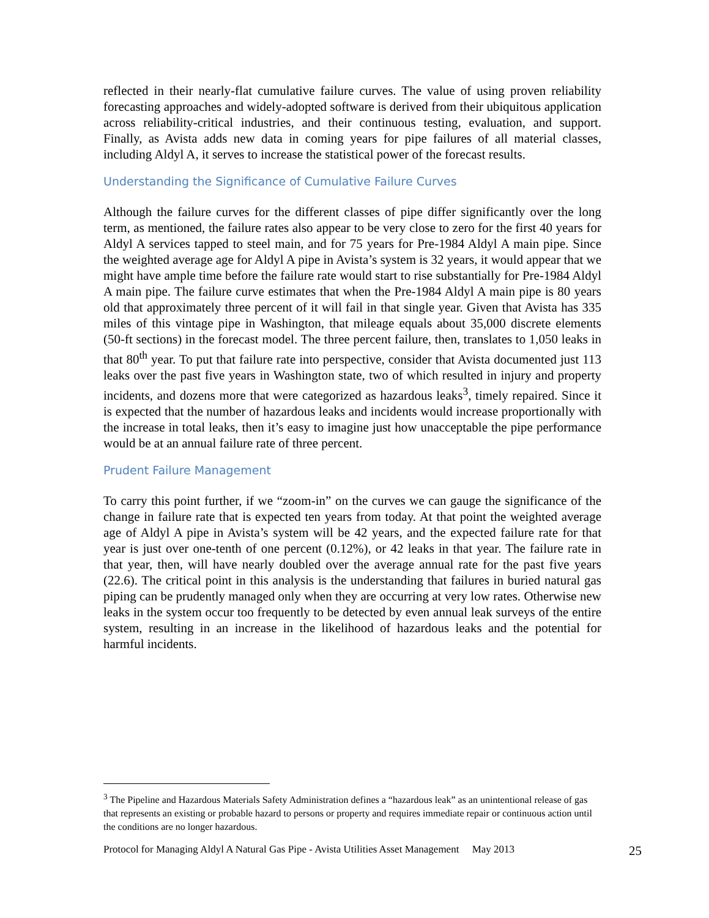reflected in their nearly-flat cumulative failure curves. The value of using proven reliability forecasting approaches and widely-adopted software is derived from their ubiquitous application across reliability-critical industries, and their continuous testing, evaluation, and support. Finally, as Avista adds new data in coming years for pipe failures of all material classes, including Aldyl A, it serves to increase the statistical power of the forecast results.
Understanding the Significance of Cumulative Failure Curves
Although the failure curves for the different classes of pipe differ significantly over the long term, as mentioned, the failure rates also appear to be very close to zero for the first 40 years for Aldyl A services tapped to steel main, and for 75 years for Pre-1984 Aldyl A main pipe. Since the weighted average age for Aldyl A pipe in Avista’s system is 32 years, it would appear that we might have ample time before the failure rate would start to rise substantially for Pre-1984 Aldyl A main pipe. The failure curve estimates that when the Pre-1984 Aldyl A main pipe is 80 years old that approximately three percent of it will fail in that single year. Given that Avista has 335 miles of this vintage pipe in Washington, that mileage equals about 35,000 discrete elements (50-ft sections) in the forecast model. The three percent failure, then, translates to 1,050 leaks in that 80<sup>th</sup> year. To put that failure rate into perspective, consider that Avista documented just 113 leaks over the past five years in Washington state, two of which resulted in injury and property incidents, and dozens more that were categorized as hazardous leaks<sup>3</sup>, timely repaired. Since it is expected that the number of hazardous leaks and incidents would increase proportionally with the increase in total leaks, then it’s easy to imagine just how unacceptable the pipe performance would be at an annual failure rate of three percent.
Prudent Failure Management
To carry this point further, if we “zoom-in” on the curves we can gauge the significance of the change in failure rate that is expected ten years from today. At that point the weighted average age of Aldyl A pipe in Avista’s system will be 42 years, and the expected failure rate for that year is just over one-tenth of one percent (0.12%), or 42 leaks in that year. The failure rate in that year, then, will have nearly doubled over the average annual rate for the past five years (22.6). The critical point in this analysis is the understanding that failures in buried natural gas piping can be prudently managed only when they are occurring at very low rates. Otherwise new leaks in the system occur too frequently to be detected by even annual leak surveys of the entire system, resulting in an increase in the likelihood of hazardous leaks and the potential for harmful incidents.
<sup>3</sup> The Pipeline and Hazardous Materials Safety Administration defines a “hazardous leak” as an unintentional release of gas that represents an existing or probable hazard to persons or property and requires immediate repair or continuous action until the conditions are no longer hazardous.
Protocol for Managing Aldyl A Natural Gas Pipe - Avista Utilities Asset Management May 2013 25